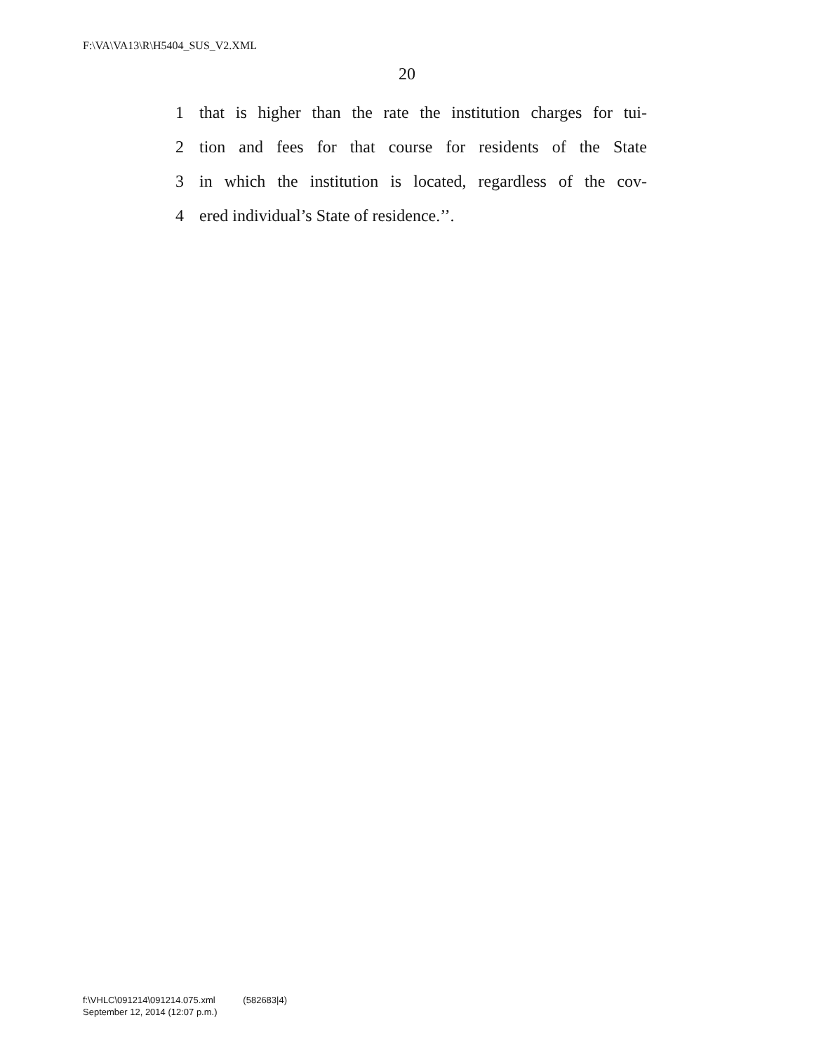F:\VA\VA13\R\H5404_SUS_V2.XML
20
1 that is higher than the rate the institution charges for tui-
2 tion and fees for that course for residents of the State
3 in which the institution is located, regardless of the cov-
4 ered individual’s State of residence.’’.
f:\VHLC\091214\091214.075.xml (582683|4)
September 12, 2014 (12:07 p.m.)